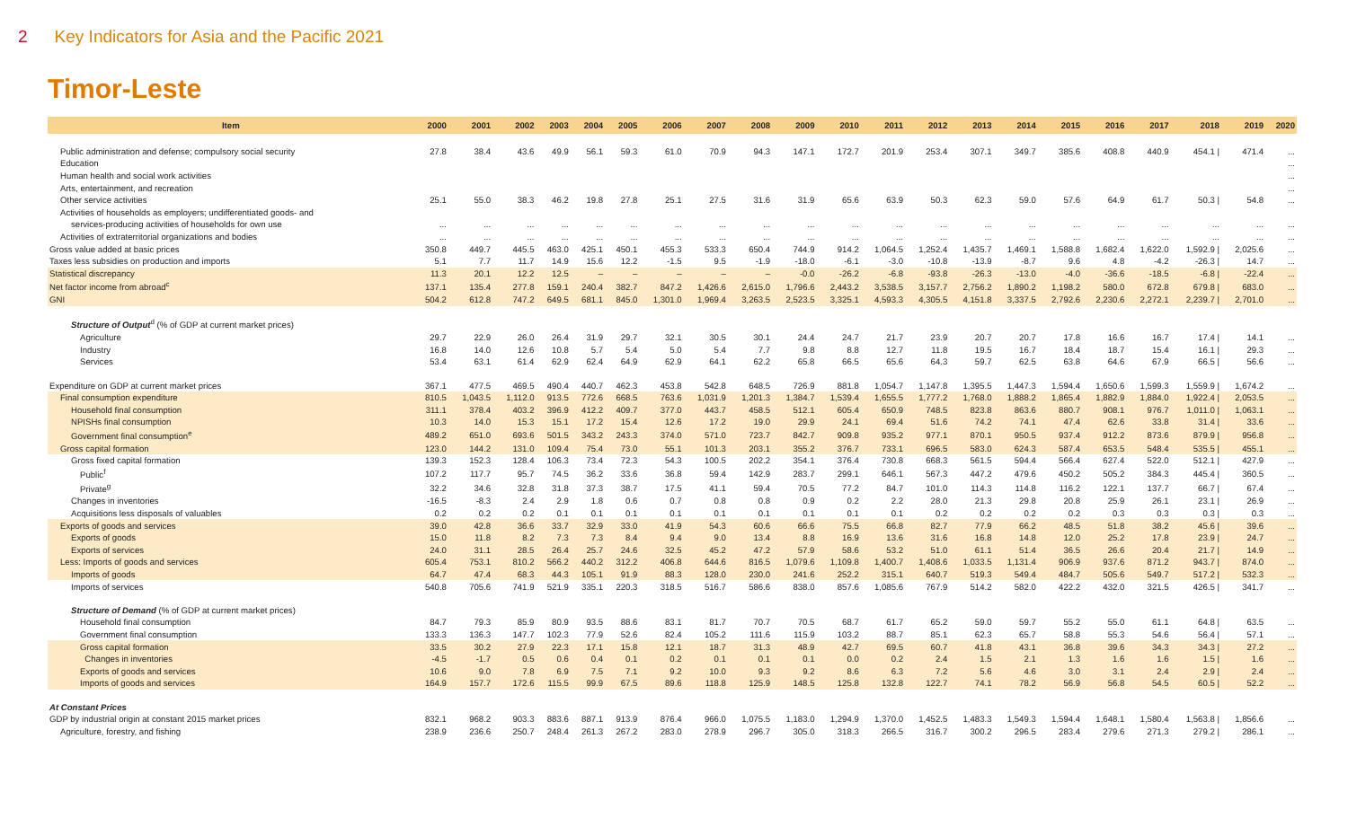2 Key Indicators for Asia and the Pacific 2021
Timor-Leste
| Item | 2000 | 2001 | 2002 | 2003 | 2004 | 2005 | 2006 | 2007 | 2008 | 2009 | 2010 | 2011 | 2012 | 2013 | 2014 | 2015 | 2016 | 2017 | 2018 | 2019 | 2020 |
| --- | --- | --- | --- | --- | --- | --- | --- | --- | --- | --- | --- | --- | --- | --- | --- | --- | --- | --- | --- | --- | --- |
| Public administration and defense; compulsory social security | 27.8 | 38.4 | 43.6 | 49.9 | 56.1 | 59.3 | 61.0 | 70.9 | 94.3 | 147.1 | 172.7 | 201.9 | 253.4 | 307.1 | 349.7 | 385.6 | 408.8 | 440.9 | 454.1 / | 471.4 | ... |
| Education | | | | | | | | | | | | | | | | | | | | | ... |
| Human health and social work activities | | | | | | | | | | | | | | | | | | | | | ... |
| Arts, entertainment, and recreation | | | | | | | | | | | | | | | | | | | | | ... |
| Other service activities | 25.1 | 55.0 | 38.3 | 46.2 | 19.8 | 27.8 | 25.1 | 27.5 | 31.6 | 31.9 | 65.6 | 63.9 | 50.3 | 62.3 | 59.0 | 57.6 | 64.9 | 61.7 | 50.3 / | 54.8 | ... |
| Activities of households as employers; undifferentiated goods- and | | | | | | | | | | | | | | | | | | | | | |
| services-producing activities of households for own use | ... | ... | ... | ... | ... | ... | ... | ... | ... | ... | ... | ... | ... | ... | ... | ... | ... | ... | ... | ... | ... |
| Activities of extraterritorial organizations and bodies | ... | ... | ... | ... | ... | ... | ... | ... | ... | ... | ... | ... | ... | ... | ... | ... | ... | ... | ... | ... | ... |
| Gross value added at basic prices | 350.8 | 449.7 | 445.5 | 463.0 | 425.1 | 450.1 | 455.3 | 533.3 | 650.4 | 744.9 | 914.2 | 1,064.5 | 1,252.4 | 1,435.7 | 1,469.1 | 1,588.8 | 1,682.4 | 1,622.0 | 1,592.9 / | 2,025.6 | ... |
| Taxes less subsidies on production and imports | 5.1 | 7.7 | 11.7 | 14.9 | 15.6 | 12.2 | -1.5 | 9.5 | -1.9 | -18.0 | -6.1 | -3.0 | -10.8 | -13.9 | -8.7 | 9.6 | 4.8 | -4.2 | -26.3 / | 14.7 | ... |
| Statistical discrepancy | 11.3 | 20.1 | 12.2 | 12.5 | – | – | – | – | – | -0.0 | -26.2 | -6.8 | -93.8 | -26.3 | -13.0 | -4.0 | -36.6 | -18.5 | -6.8 / | -22.4 | ... |
| Net factor income from abroad<sup>c</sup> | 137.1 | 135.4 | 277.8 | 159.1 | 240.4 | 382.7 | 847.2 | 1,426.6 | 2,615.0 | 1,796.6 | 2,443.2 | 3,538.5 | 3,157.7 | 2,756.2 | 1,890.2 | 1,198.2 | 580.0 | 672.8 | 679.8 / | 683.0 | ... |
| GNI | 504.2 | 612.8 | 747.2 | 649.5 | 681.1 | 845.0 | 1,301.0 | 1,969.4 | 3,263.5 | 2,523.5 | 3,325.1 | 4,593.3 | 4,305.5 | 4,151.8 | 3,337.5 | 2,792.6 | 2,230.6 | 2,272.1 | 2,239.7 / | 2,701.0 | ... |
| Structure of Output<sup>d</sup> (% of GDP at current market prices) | | | | | | | | | | | | | | | | | | | | | |
| Agriculture | 29.7 | 22.9 | 26.0 | 26.4 | 31.9 | 29.7 | 32.1 | 30.5 | 30.1 | 24.4 | 24.7 | 21.7 | 23.9 | 20.7 | 20.7 | 17.8 | 16.6 | 16.7 | 17.4 / | 14.1 | ... |
| Industry | 16.8 | 14.0 | 12.6 | 10.8 | 5.7 | 5.4 | 5.0 | 5.4 | 7.7 | 9.8 | 8.8 | 12.7 | 11.8 | 19.5 | 16.7 | 18.4 | 18.7 | 15.4 | 16.1 / | 29.3 | ... |
| Services | 53.4 | 63.1 | 61.4 | 62.9 | 62.4 | 64.9 | 62.9 | 64.1 | 62.2 | 65.8 | 66.5 | 65.6 | 64.3 | 59.7 | 62.5 | 63.8 | 64.6 | 67.9 | 66.5 / | 56.6 | ... |
| Expenditure on GDP at current market prices | 367.1 | 477.5 | 469.5 | 490.4 | 440.7 | 462.3 | 453.8 | 542.8 | 648.5 | 726.9 | 881.8 | 1,054.7 | 1,147.8 | 1,395.5 | 1,447.3 | 1,594.4 | 1,650.6 | 1,599.3 | 1,559.9 / | 1,674.2 | ... |
| Final consumption expenditure | 810.5 | 1,043.5 | 1,112.0 | 913.5 | 772.6 | 668.5 | 763.6 | 1,031.9 | 1,201.3 | 1,384.7 | 1,539.4 | 1,655.5 | 1,777.2 | 1,768.0 | 1,888.2 | 1,865.4 | 1,882.9 | 1,884.0 | 1,922.4 / | 2,053.5 | ... |
| Household final consumption | 311.1 | 378.4 | 403.2 | 396.9 | 412.2 | 409.7 | 377.0 | 443.7 | 458.5 | 512.1 | 605.4 | 650.9 | 748.5 | 823.8 | 863.6 | 880.7 | 908.1 | 976.7 | 1,011.0 / | 1,063.1 | ... |
| NPISHs final consumption | 10.3 | 14.0 | 15.3 | 15.1 | 17.2 | 15.4 | 12.6 | 17.2 | 19.0 | 29.9 | 24.1 | 69.4 | 51.6 | 74.2 | 74.1 | 47.4 | 62.6 | 33.8 | 31.4 / | 33.6 | ... |
| Government final consumption<sup>e</sup> | 489.2 | 651.0 | 693.6 | 501.5 | 343.2 | 243.3 | 374.0 | 571.0 | 723.7 | 842.7 | 909.8 | 935.2 | 977.1 | 870.1 | 950.5 | 937.4 | 912.2 | 873.6 | 879.9 / | 956.8 | ... |
| Gross capital formation | 123.0 | 144.2 | 131.0 | 109.4 | 75.4 | 73.0 | 55.1 | 101.3 | 203.1 | 355.2 | 376.7 | 733.1 | 696.5 | 583.0 | 624.3 | 587.4 | 653.5 | 548.4 | 535.5 / | 455.1 | ... |
| Gross fixed capital formation | 139.3 | 152.3 | 128.4 | 106.3 | 73.4 | 72.3 | 54.3 | 100.5 | 202.2 | 354.1 | 376.4 | 730.8 | 668.3 | 561.5 | 594.4 | 566.4 | 627.4 | 522.0 | 512.1 / | 427.9 | ... |
| Public<sup>f</sup> | 107.2 | 117.7 | 95.7 | 74.5 | 36.2 | 33.6 | 36.8 | 59.4 | 142.9 | 283.7 | 299.1 | 646.1 | 567.3 | 447.2 | 479.6 | 450.2 | 505.2 | 384.3 | 445.4 / | 360.5 | ... |
| Private<sup>g</sup> | 32.2 | 34.6 | 32.8 | 31.8 | 37.3 | 38.7 | 17.5 | 41.1 | 59.4 | 70.5 | 77.2 | 84.7 | 101.0 | 114.3 | 114.8 | 116.2 | 122.1 | 137.7 | 66.7 / | 67.4 | ... |
| Changes in inventories | -16.5 | -8.3 | 2.4 | 2.9 | 1.8 | 0.6 | 0.7 | 0.8 | 0.8 | 0.9 | 0.2 | 2.2 | 28.0 | 21.3 | 29.8 | 20.8 | 25.9 | 26.1 | 23.1 / | 26.9 | ... |
| Acquisitions less disposals of valuables | 0.2 | 0.2 | 0.2 | 0.1 | 0.1 | 0.1 | 0.1 | 0.1 | 0.1 | 0.1 | 0.1 | 0.1 | 0.2 | 0.2 | 0.2 | 0.2 | 0.3 | 0.3 | 0.3 / | 0.3 | ... |
| Exports of goods and services | 39.0 | 42.8 | 36.6 | 33.7 | 32.9 | 33.0 | 41.9 | 54.3 | 60.6 | 66.6 | 75.5 | 66.8 | 82.7 | 77.9 | 66.2 | 48.5 | 51.8 | 38.2 | 45.6 / | 39.6 | ... |
| Exports of goods | 15.0 | 11.8 | 8.2 | 7.3 | 7.3 | 8.4 | 9.4 | 9.0 | 13.4 | 8.8 | 16.9 | 13.6 | 31.6 | 16.8 | 14.8 | 12.0 | 25.2 | 17.8 | 23.9 / | 24.7 | ... |
| Exports of services | 24.0 | 31.1 | 28.5 | 26.4 | 25.7 | 24.6 | 32.5 | 45.2 | 47.2 | 57.9 | 58.6 | 53.2 | 51.0 | 61.1 | 51.4 | 36.5 | 26.6 | 20.4 | 21.7 / | 14.9 | ... |
| Less: Imports of goods and services | 605.4 | 753.1 | 810.2 | 566.2 | 440.2 | 312.2 | 406.8 | 644.6 | 816.5 | 1,079.6 | 1,109.8 | 1,400.7 | 1,408.6 | 1,033.5 | 1,131.4 | 906.9 | 937.6 | 871.2 | 943.7 / | 874.0 | ... |
| Imports of goods | 64.7 | 47.4 | 68.3 | 44.3 | 105.1 | 91.9 | 88.3 | 128.0 | 230.0 | 241.6 | 252.2 | 315.1 | 640.7 | 519.3 | 549.4 | 484.7 | 505.6 | 549.7 | 517.2 / | 532.3 | ... |
| Imports of services | 540.8 | 705.6 | 741.9 | 521.9 | 335.1 | 220.3 | 318.5 | 516.7 | 586.6 | 838.0 | 857.6 | 1,085.6 | 767.9 | 514.2 | 582.0 | 422.2 | 432.0 | 321.5 | 426.5 / | 341.7 | ... |
| Structure of Demand (% of GDP at current market prices) | | | | | | | | | | | | | | | | | | | | | |
| Household final consumption | 84.7 | 79.3 | 85.9 | 80.9 | 93.5 | 88.6 | 83.1 | 81.7 | 70.7 | 70.5 | 68.7 | 61.7 | 65.2 | 59.0 | 59.7 | 55.2 | 55.0 | 61.1 | 64.8 / | 63.5 | ... |
| Government final consumption | 133.3 | 136.3 | 147.7 | 102.3 | 77.9 | 52.6 | 82.4 | 105.2 | 111.6 | 115.9 | 103.2 | 88.7 | 85.1 | 62.3 | 65.7 | 58.8 | 55.3 | 54.6 | 56.4 / | 57.1 | ... |
| Gross capital formation | 33.5 | 30.2 | 27.9 | 22.3 | 17.1 | 15.8 | 12.1 | 18.7 | 31.3 | 48.9 | 42.7 | 69.5 | 60.7 | 41.8 | 43.1 | 36.8 | 39.6 | 34.3 | 34.3 / | 27.2 | ... |
| Changes in inventories | -4.5 | -1.7 | 0.5 | 0.6 | 0.4 | 0.1 | 0.2 | 0.1 | 0.1 | 0.1 | 0.0 | 0.2 | 2.4 | 1.5 | 2.1 | 1.3 | 1.6 | 1.6 | 1.5 / | 1.6 | ... |
| Exports of goods and services | 10.6 | 9.0 | 7.8 | 6.9 | 7.5 | 7.1 | 9.2 | 10.0 | 9.3 | 9.2 | 8.6 | 6.3 | 7.2 | 5.6 | 4.6 | 3.0 | 3.1 | 2.4 | 2.9 / | 2.4 | ... |
| Imports of goods and services | 164.9 | 157.7 | 172.6 | 115.5 | 99.9 | 67.5 | 89.6 | 118.8 | 125.9 | 148.5 | 125.8 | 132.8 | 122.7 | 74.1 | 78.2 | 56.9 | 56.8 | 54.5 | 60.5 / | 52.2 | ... |
| At Constant Prices | | | | | | | | | | | | | | | | | | | | | |
| GDP by industrial origin at constant 2015 market prices | 832.1 | 968.2 | 903.3 | 883.6 | 887.1 | 913.9 | 876.4 | 966.0 | 1,075.5 | 1,183.0 | 1,294.9 | 1,370.0 | 1,452.5 | 1,483.3 | 1,549.3 | 1,594.4 | 1,648.1 | 1,580.4 | 1,563.8 / | 1,856.6 | ... |
| Agriculture, forestry, and fishing | 238.9 | 236.6 | 250.7 | 248.4 | 261.3 | 267.2 | 283.0 | 278.9 | 296.7 | 305.0 | 318.3 | 266.5 | 316.7 | 300.2 | 296.5 | 283.4 | 279.6 | 271.3 | 279.2 / | 286.1 | ... |